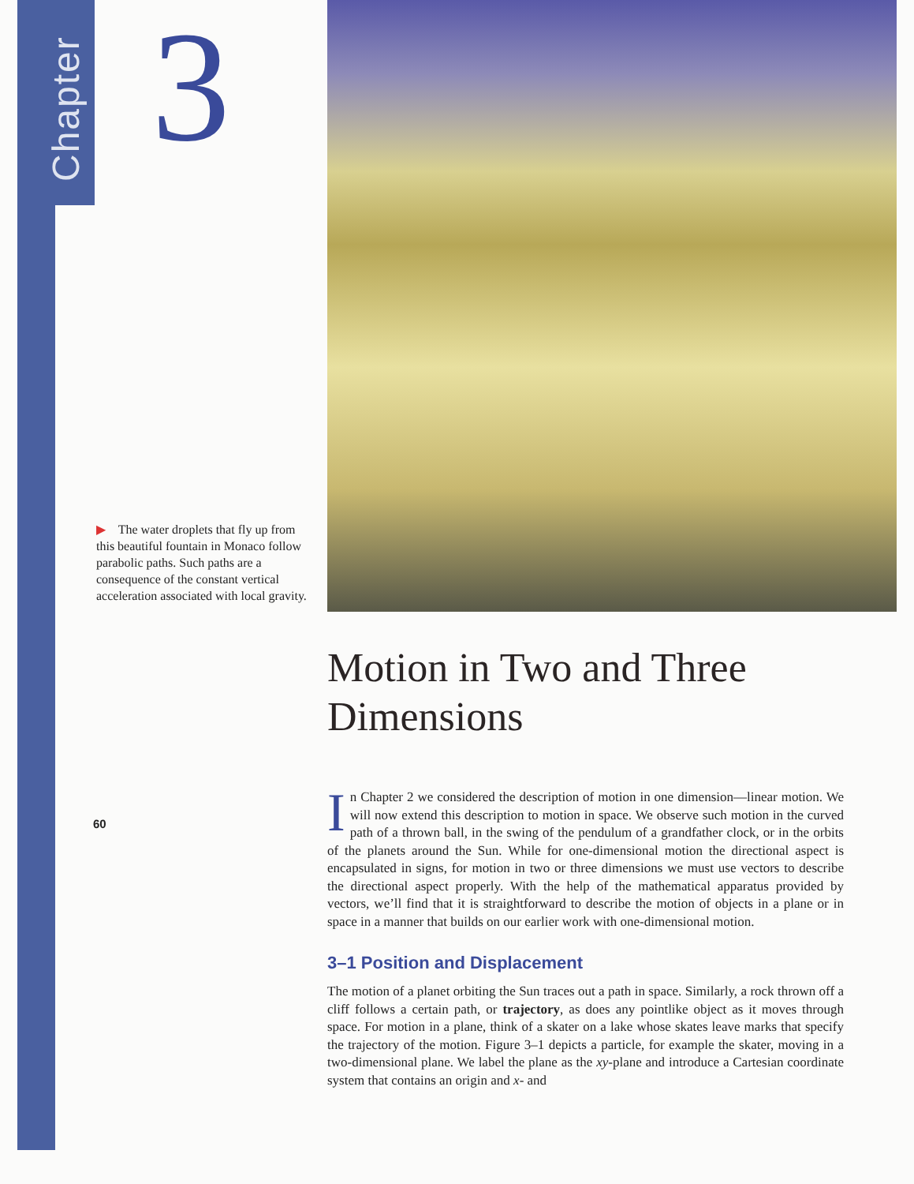Chapter
3
▶ The water droplets that fly up from this beautiful fountain in Monaco follow parabolic paths. Such paths are a consequence of the constant vertical acceleration associated with local gravity.
60
Motion in Two and Three Dimensions
In Chapter 2 we considered the description of motion in one dimension—linear motion. We will now extend this description to motion in space. We observe such motion in the curved path of a thrown ball, in the swing of the pendulum of a grandfather clock, or in the orbits of the planets around the Sun. While for one-dimensional motion the directional aspect is encapsulated in signs, for motion in two or three dimensions we must use vectors to describe the directional aspect properly. With the help of the mathematical apparatus provided by vectors, we’ll find that it is straightforward to describe the motion of objects in a plane or in space in a manner that builds on our earlier work with one-dimensional motion.
3–1 Position and Displacement
The motion of a planet orbiting the Sun traces out a path in space. Similarly, a rock thrown off a cliff follows a certain path, or trajectory, as does any pointlike object as it moves through space. For motion in a plane, think of a skater on a lake whose skates leave marks that specify the trajectory of the motion. Figure 3–1 depicts a particle, for example the skater, moving in a two-dimensional plane. We label the plane as the xy-plane and introduce a Cartesian coordinate system that contains an origin and x- and